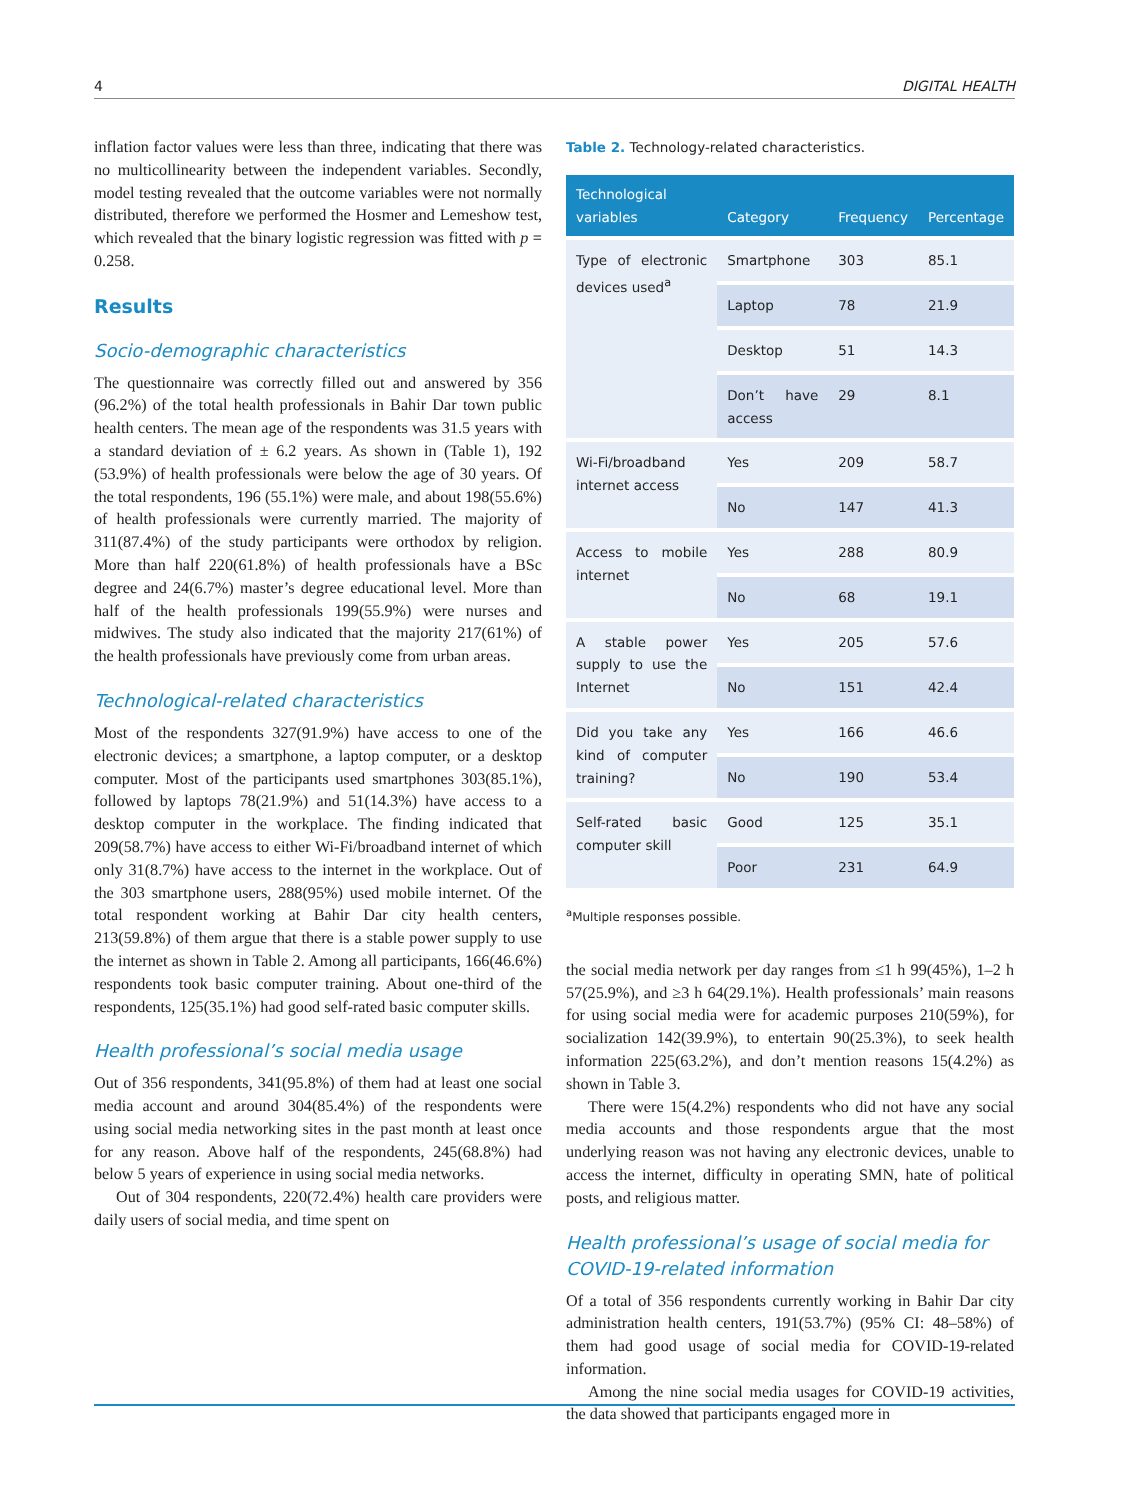4 DIGITAL HEALTH
inflation factor values were less than three, indicating that there was no multicollinearity between the independent variables. Secondly, model testing revealed that the outcome variables were not normally distributed, therefore we performed the Hosmer and Lemeshow test, which revealed that the binary logistic regression was fitted with p = 0.258.
Results
Socio-demographic characteristics
The questionnaire was correctly filled out and answered by 356 (96.2%) of the total health professionals in Bahir Dar town public health centers. The mean age of the respondents was 31.5 years with a standard deviation of ± 6.2 years. As shown in (Table 1), 192 (53.9%) of health professionals were below the age of 30 years. Of the total respondents, 196 (55.1%) were male, and about 198(55.6%) of health professionals were currently married. The majority of 311(87.4%) of the study participants were orthodox by religion. More than half 220(61.8%) of health professionals have a BSc degree and 24(6.7%) master’s degree educational level. More than half of the health professionals 199(55.9%) were nurses and midwives. The study also indicated that the majority 217(61%) of the health professionals have previously come from urban areas.
Technological-related characteristics
Most of the respondents 327(91.9%) have access to one of the electronic devices; a smartphone, a laptop computer, or a desktop computer. Most of the participants used smartphones 303(85.1%), followed by laptops 78(21.9%) and 51(14.3%) have access to a desktop computer in the workplace. The finding indicated that 209(58.7%) have access to either Wi-Fi/broadband internet of which only 31(8.7%) have access to the internet in the workplace. Out of the 303 smartphone users, 288(95%) used mobile internet. Of the total respondent working at Bahir Dar city health centers, 213(59.8%) of them argue that there is a stable power supply to use the internet as shown in Table 2. Among all participants, 166(46.6%) respondents took basic computer training. About one-third of the respondents, 125(35.1%) had good self-rated basic computer skills.
Health professional’s social media usage
Out of 356 respondents, 341(95.8%) of them had at least one social media account and around 304(85.4%) of the respondents were using social media networking sites in the past month at least once for any reason. Above half of the respondents, 245(68.8%) had below 5 years of experience in using social media networks.
Out of 304 respondents, 220(72.4%) health care providers were daily users of social media, and time spent on
Table 2. Technology-related characteristics.
| Technological variables | Category | Frequency | Percentage |
| --- | --- | --- | --- |
| Type of electronic devices used<sup>a</sup> | Smartphone | 303 | 85.1 |
| | Laptop | 78 | 21.9 |
| | Desktop | 51 | 14.3 |
| | Don’t have access | 29 | 8.1 |
| Wi-Fi/broadband internet access | Yes | 209 | 58.7 |
| | No | 147 | 41.3 |
| Access to mobile internet | Yes | 288 | 80.9 |
| | No | 68 | 19.1 |
| A stable power supply to use the Internet | Yes | 205 | 57.6 |
| | No | 151 | 42.4 |
| Did you take any kind of computer training? | Yes | 166 | 46.6 |
| | No | 190 | 53.4 |
| Self-rated basic computer skill | Good | 125 | 35.1 |
| | Poor | 231 | 64.9 |
<sup>a</sup> Multiple responses possible.
the social media network per day ranges from ≤1 h 99(45%), 1–2 h 57(25.9%), and ≥3 h 64(29.1%). Health professionals’ main reasons for using social media were for academic purposes 210(59%), for socialization 142(39.9%), to entertain 90(25.3%), to seek health information 225(63.2%), and don’t mention reasons 15(4.2%) as shown in Table 3.
There were 15(4.2%) respondents who did not have any social media accounts and those respondents argue that the most underlying reason was not having any electronic devices, unable to access the internet, difficulty in operating SMN, hate of political posts, and religious matter.
Health professional’s usage of social media for COVID-19-related information
Of a total of 356 respondents currently working in Bahir Dar city administration health centers, 191(53.7%) (95% CI: 48–58%) of them had good usage of social media for COVID-19-related information.
Among the nine social media usages for COVID-19 activities, the data showed that participants engaged more in